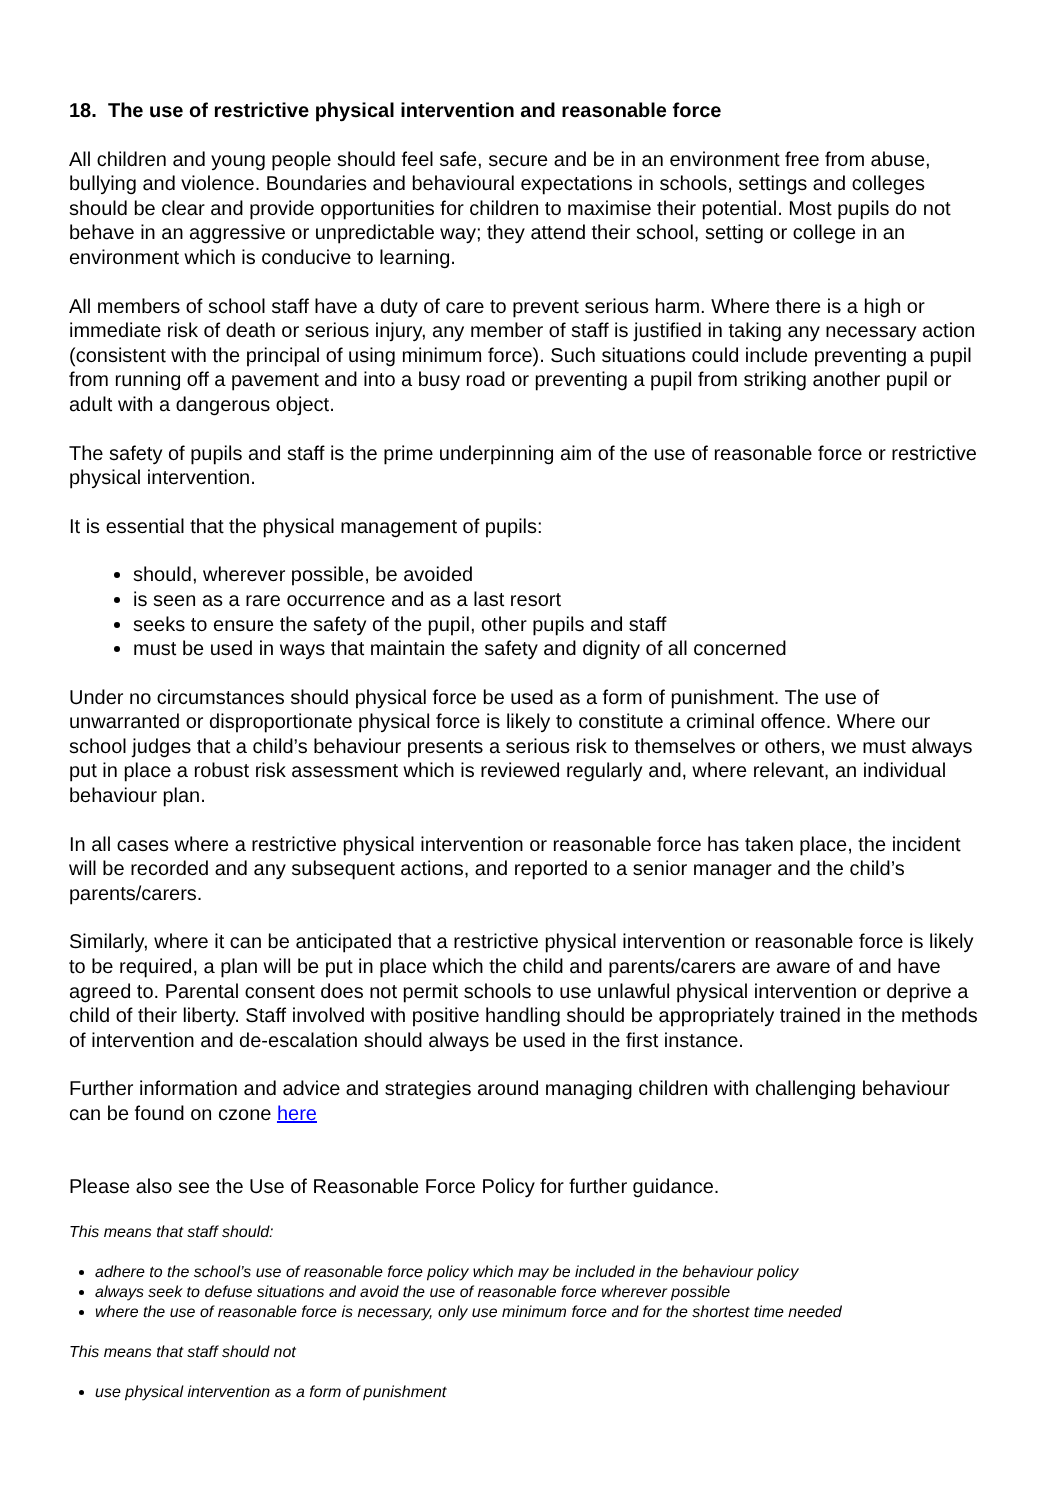18. The use of restrictive physical intervention and reasonable force
All children and young people should feel safe, secure and be in an environment free from abuse, bullying and violence. Boundaries and behavioural expectations in schools, settings and colleges should be clear and provide opportunities for children to maximise their potential. Most pupils do not behave in an aggressive or unpredictable way; they attend their school, setting or college in an environment which is conducive to learning.
All members of school staff have a duty of care to prevent serious harm. Where there is a high or immediate risk of death or serious injury, any member of staff is justified in taking any necessary action (consistent with the principal of using minimum force). Such situations could include preventing a pupil from running off a pavement and into a busy road or preventing a pupil from striking another pupil or adult with a dangerous object.
The safety of pupils and staff is the prime underpinning aim of the use of reasonable force or restrictive physical intervention.
It is essential that the physical management of pupils:
should, wherever possible, be avoided
is seen as a rare occurrence and as a last resort
seeks to ensure the safety of the pupil, other pupils and staff
must be used in ways that maintain the safety and dignity of all concerned
Under no circumstances should physical force be used as a form of punishment. The use of unwarranted or disproportionate physical force is likely to constitute a criminal offence. Where our school judges that a child’s behaviour presents a serious risk to themselves or others, we must always put in place a robust risk assessment which is reviewed regularly and, where relevant, an individual behaviour plan.
In all cases where a restrictive physical intervention or reasonable force has taken place, the incident will be recorded and any subsequent actions, and reported to a senior manager and the child’s parents/carers.
Similarly, where it can be anticipated that a restrictive physical intervention or reasonable force is likely to be required, a plan will be put in place which the child and parents/carers are aware of and have agreed to. Parental consent does not permit schools to use unlawful physical intervention or deprive a child of their liberty. Staff involved with positive handling should be appropriately trained in the methods of intervention and de-escalation should always be used in the first instance.
Further information and advice and strategies around managing children with challenging behaviour can be found on czone here
Please also see the Use of Reasonable Force Policy for further guidance.
This means that staff should:
adhere to the school’s use of reasonable force policy which may be included in the behaviour policy
always seek to defuse situations and avoid the use of reasonable force wherever possible
where the use of reasonable force is necessary, only use minimum force and for the shortest time needed
This means that staff should not
use physical intervention as a form of punishment